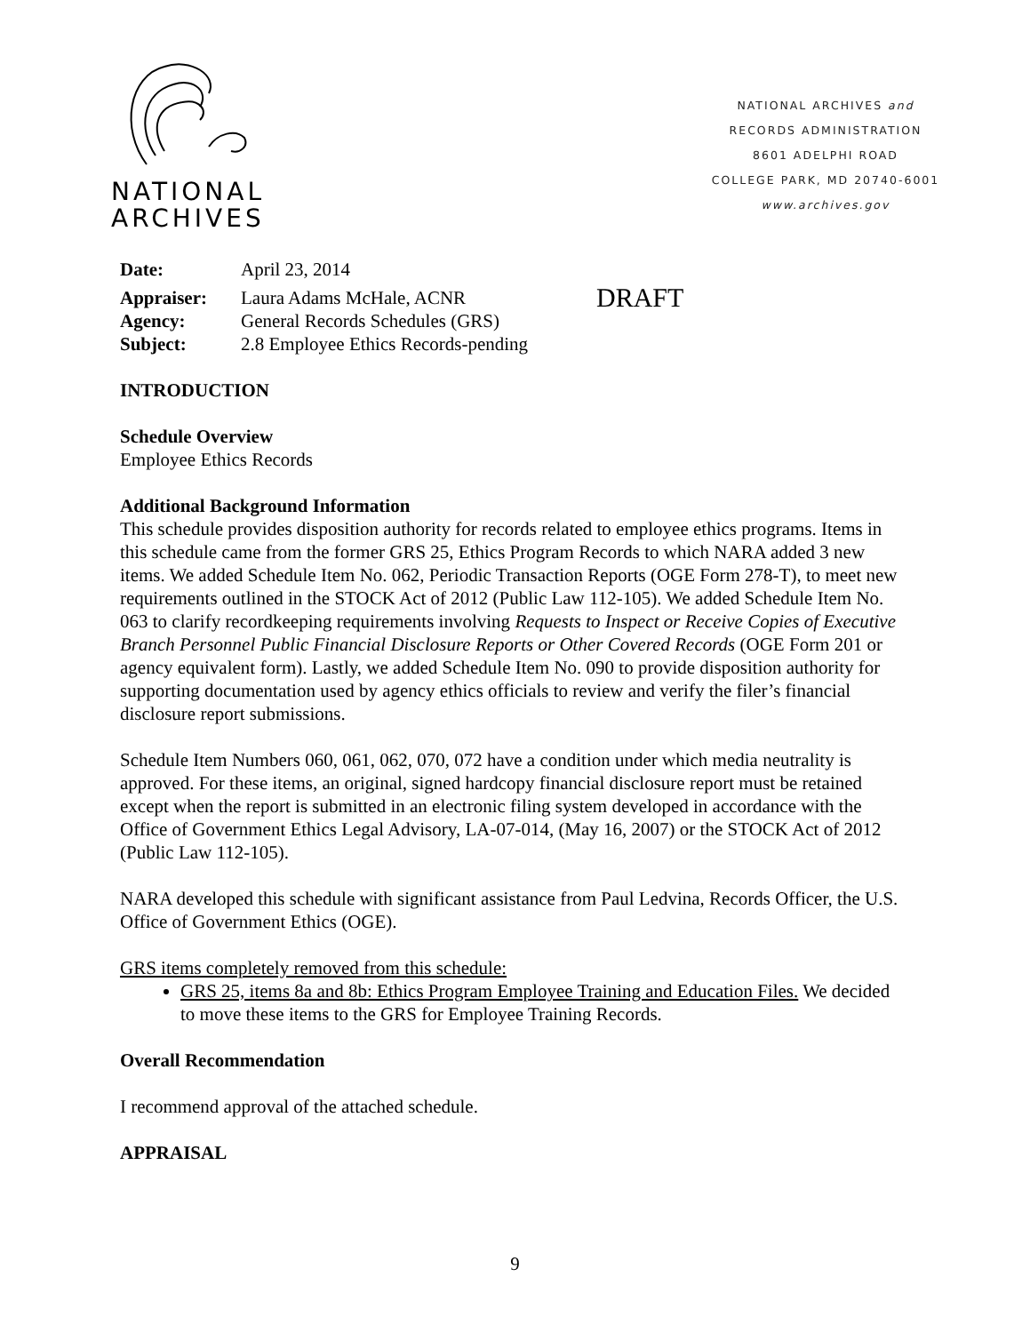NATIONAL
ARCHIVES
NATIONAL ARCHIVES and
RECORDS ADMINISTRATION
8601 ADELPHI ROAD
COLLEGE PARK, MD 20740-6001
www.archives.gov
| Date: | April 23, 2014 | |
| Appraiser: | Laura Adams McHale, ACNR | DRAFT |
| Agency: | General Records Schedules (GRS) | |
| Subject: | 2.8 Employee Ethics Records-pending | |
INTRODUCTION
Schedule Overview
Employee Ethics Records
Additional Background Information
This schedule provides disposition authority for records related to employee ethics programs. Items in this schedule came from the former GRS 25, Ethics Program Records to which NARA added 3 new items. We added Schedule Item No. 062, Periodic Transaction Reports (OGE Form 278-T), to meet new requirements outlined in the STOCK Act of 2012 (Public Law 112-105). We added Schedule Item No. 063 to clarify recordkeeping requirements involving Requests to Inspect or Receive Copies of Executive Branch Personnel Public Financial Disclosure Reports or Other Covered Records (OGE Form 201 or agency equivalent form). Lastly, we added Schedule Item No. 090 to provide disposition authority for supporting documentation used by agency ethics officials to review and verify the filer’s financial disclosure report submissions.
Schedule Item Numbers 060, 061, 062, 070, 072 have a condition under which media neutrality is approved. For these items, an original, signed hardcopy financial disclosure report must be retained except when the report is submitted in an electronic filing system developed in accordance with the Office of Government Ethics Legal Advisory, LA-07-014, (May 16, 2007) or the STOCK Act of 2012 (Public Law 112-105).
NARA developed this schedule with significant assistance from Paul Ledvina, Records Officer, the U.S. Office of Government Ethics (OGE).
GRS items completely removed from this schedule:
GRS 25, items 8a and 8b: Ethics Program Employee Training and Education Files. We decided to move these items to the GRS for Employee Training Records.
Overall Recommendation
I recommend approval of the attached schedule.
APPRAISAL
9